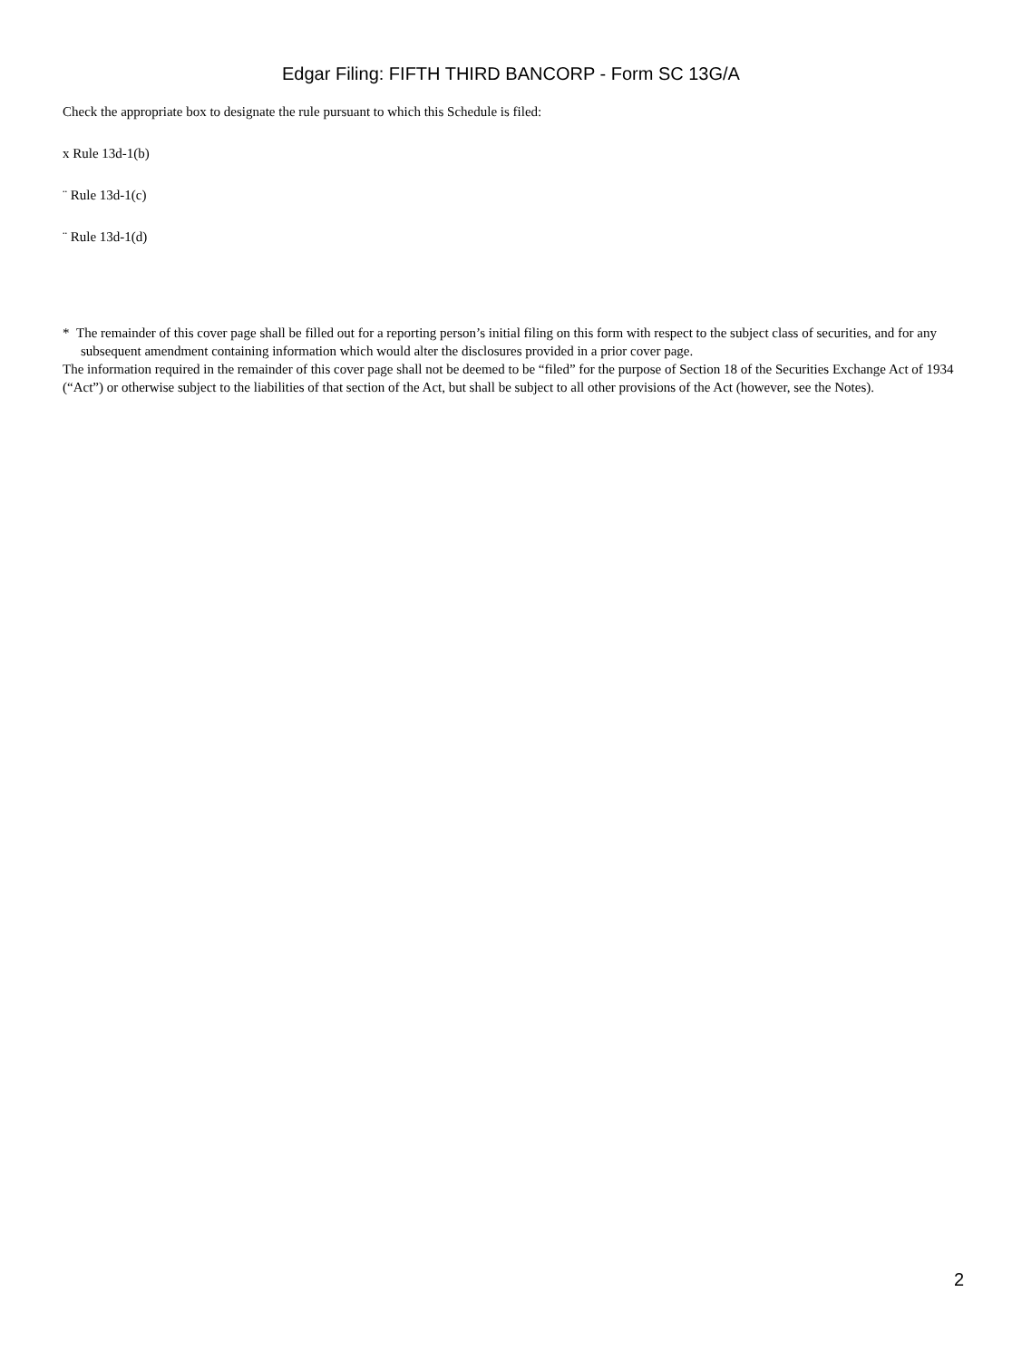Edgar Filing: FIFTH THIRD BANCORP - Form SC 13G/A
Check the appropriate box to designate the rule pursuant to which this Schedule is filed:
x Rule 13d-1(b)
¨ Rule 13d-1(c)
¨ Rule 13d-1(d)
* The remainder of this cover page shall be filled out for a reporting person’s initial filing on this form with respect to the subject class of securities, and for any subsequent amendment containing information which would alter the disclosures provided in a prior cover page.
The information required in the remainder of this cover page shall not be deemed to be “filed” for the purpose of Section 18 of the Securities Exchange Act of 1934 (“Act”) or otherwise subject to the liabilities of that section of the Act, but shall be subject to all other provisions of the Act (however, see the Notes).
2